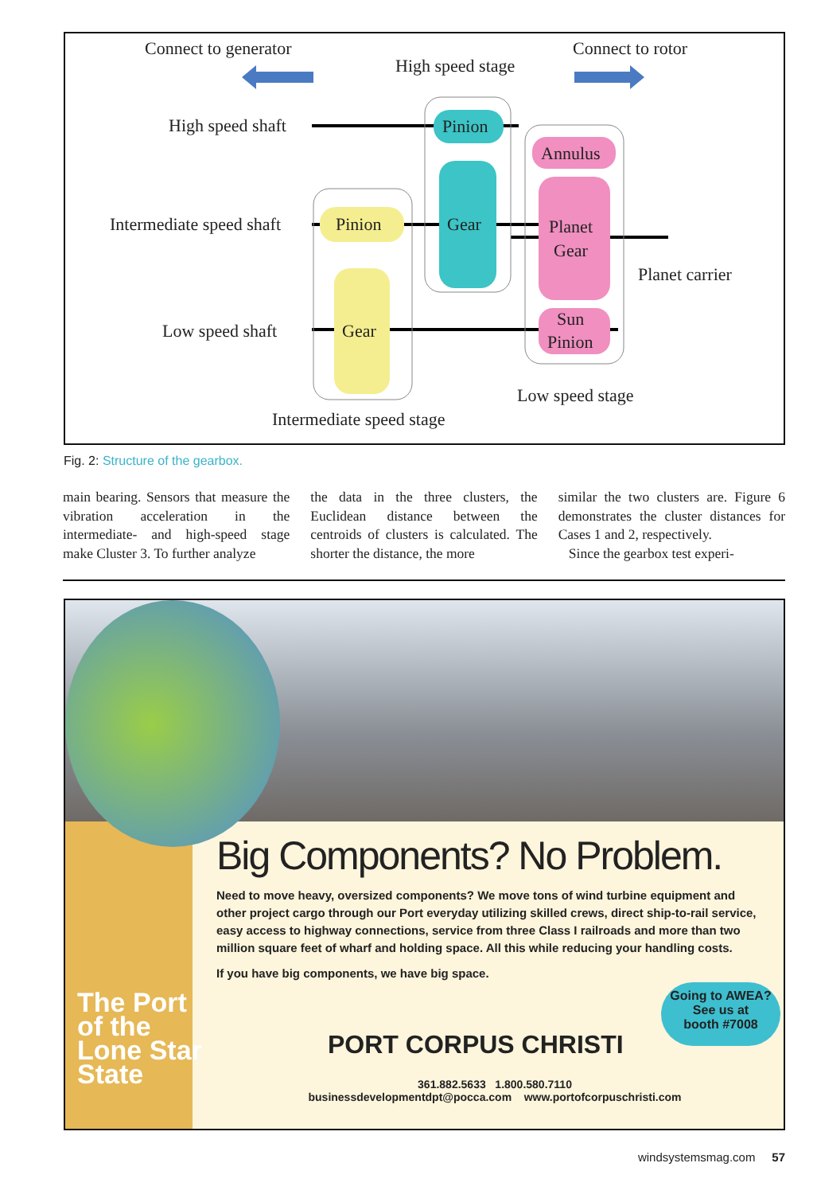Connect to generator
Connect to rotor
High speed stage
High speed shaft
Intermediate speed shaft
Low speed shaft
Planet carrier
Low speed stage
Intermediate speed stage
Pinion
Gear
Pinion
Gear
Annulus
Planet
Gear
Sun
Pinion
Fig. 2: Structure of the gearbox.
main bearing. Sensors that measure the vibration acceleration in the intermediate- and high-speed stage make Cluster 3. To further analyze
the data in the three clusters, the Euclidean distance between the centroids of clusters is calculated. The shorter the distance, the more
similar the two clusters are. Figure 6 demonstrates the cluster distances for Cases 1 and 2, respectively.
Since the gearbox test experi-
The Port
of the
Lone Star
State
Big Components? No Problem.
Need to move heavy, oversized components? We move tons of wind turbine equipment and other project cargo through our Port everyday utilizing skilled crews, direct ship-to-rail service, easy access to highway connections, service from three Class I railroads and more than two million square feet of wharf and holding space. All this while reducing your handling costs.
If you have big components, we have big space.
Going to AWEA?
See us at
booth #7008
PORT CORPUS CHRISTI
361.882.5633 1.800.580.7110
businessdevelopmentdpt@pocca.com www.portofcorpuschristi.com
windsystemsmag.com 57